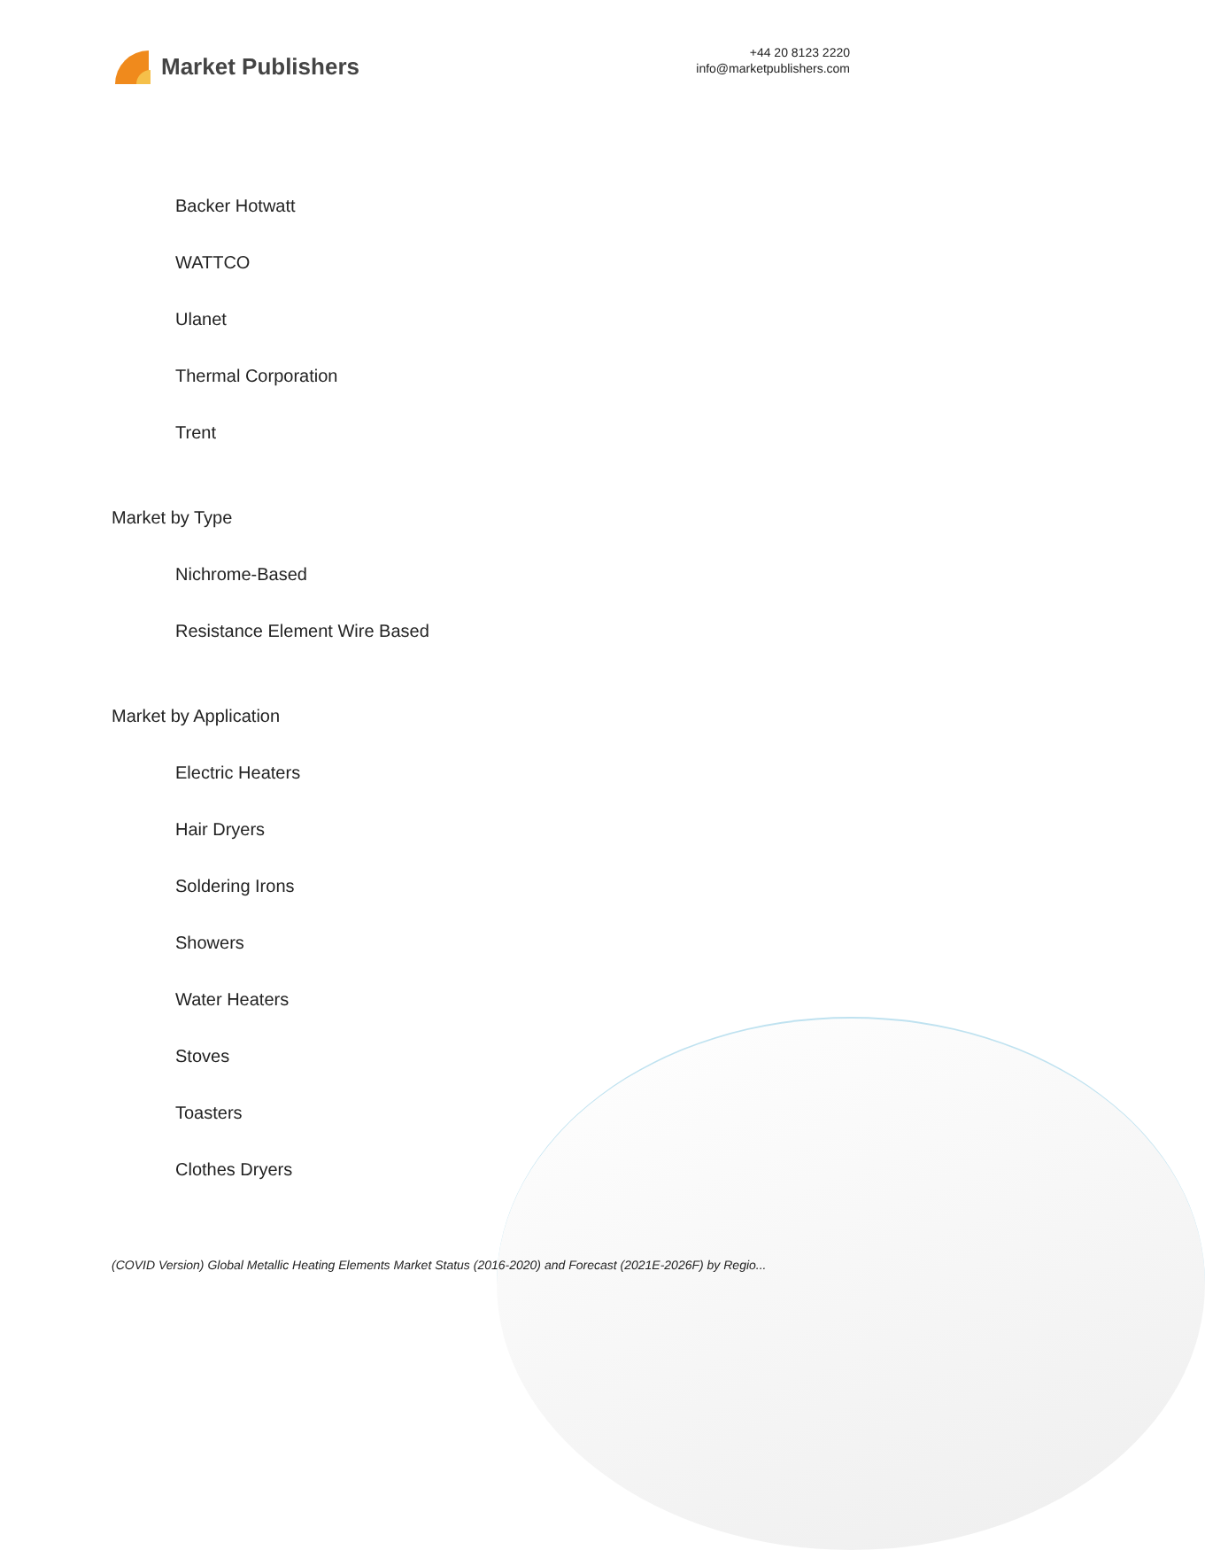Market Publishers
+44 20 8123 2220
info@marketpublishers.com
Backer Hotwatt
WATTCO
Ulanet
Thermal Corporation
Trent
Market by Type
Nichrome-Based
Resistance Element Wire Based
Market by Application
Electric Heaters
Hair Dryers
Soldering Irons
Showers
Water Heaters
Stoves
Toasters
Clothes Dryers
(COVID Version) Global Metallic Heating Elements Market Status (2016-2020) and Forecast (2021E-2026F) by Regio...